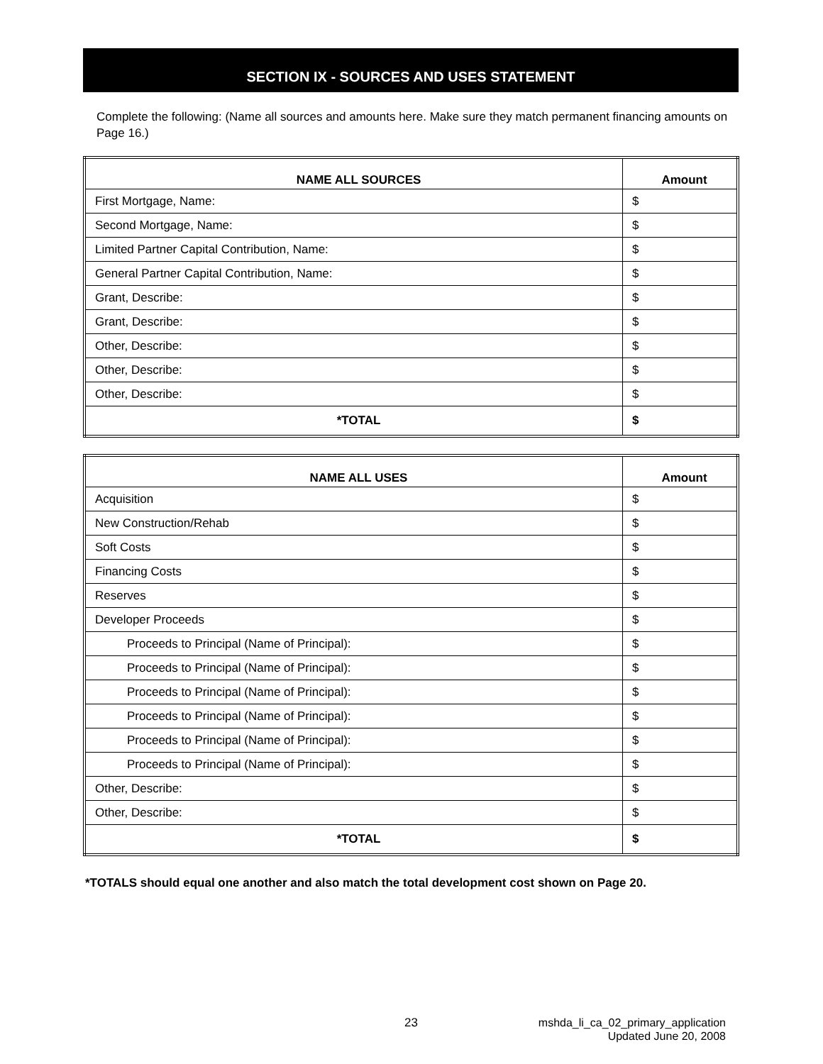SECTION IX - SOURCES AND USES STATEMENT
Complete the following: (Name all sources and amounts here. Make sure they match permanent financing amounts on Page 16.)
| NAME ALL SOURCES | Amount |
| --- | --- |
| First Mortgage, Name: | $ |
| Second Mortgage, Name: | $ |
| Limited Partner Capital Contribution, Name: | $ |
| General Partner Capital Contribution, Name: | $ |
| Grant, Describe: | $ |
| Grant, Describe: | $ |
| Other, Describe: | $ |
| Other, Describe: | $ |
| Other, Describe: | $ |
| *TOTAL | $ |
| NAME ALL USES | Amount |
| --- | --- |
| Acquisition | $ |
| New Construction/Rehab | $ |
| Soft Costs | $ |
| Financing Costs | $ |
| Reserves | $ |
| Developer Proceeds | $ |
| Proceeds to Principal (Name of Principal): | $ |
| Proceeds to Principal (Name of Principal): | $ |
| Proceeds to Principal (Name of Principal): | $ |
| Proceeds to Principal (Name of Principal): | $ |
| Proceeds to Principal (Name of Principal): | $ |
| Proceeds to Principal (Name of Principal): | $ |
| Other, Describe: | $ |
| Other, Describe: | $ |
| *TOTAL | $ |
*TOTALS should equal one another and also match the total development cost shown on Page 20.
23
mshda_li_ca_02_primary_application
Updated June 20, 2008